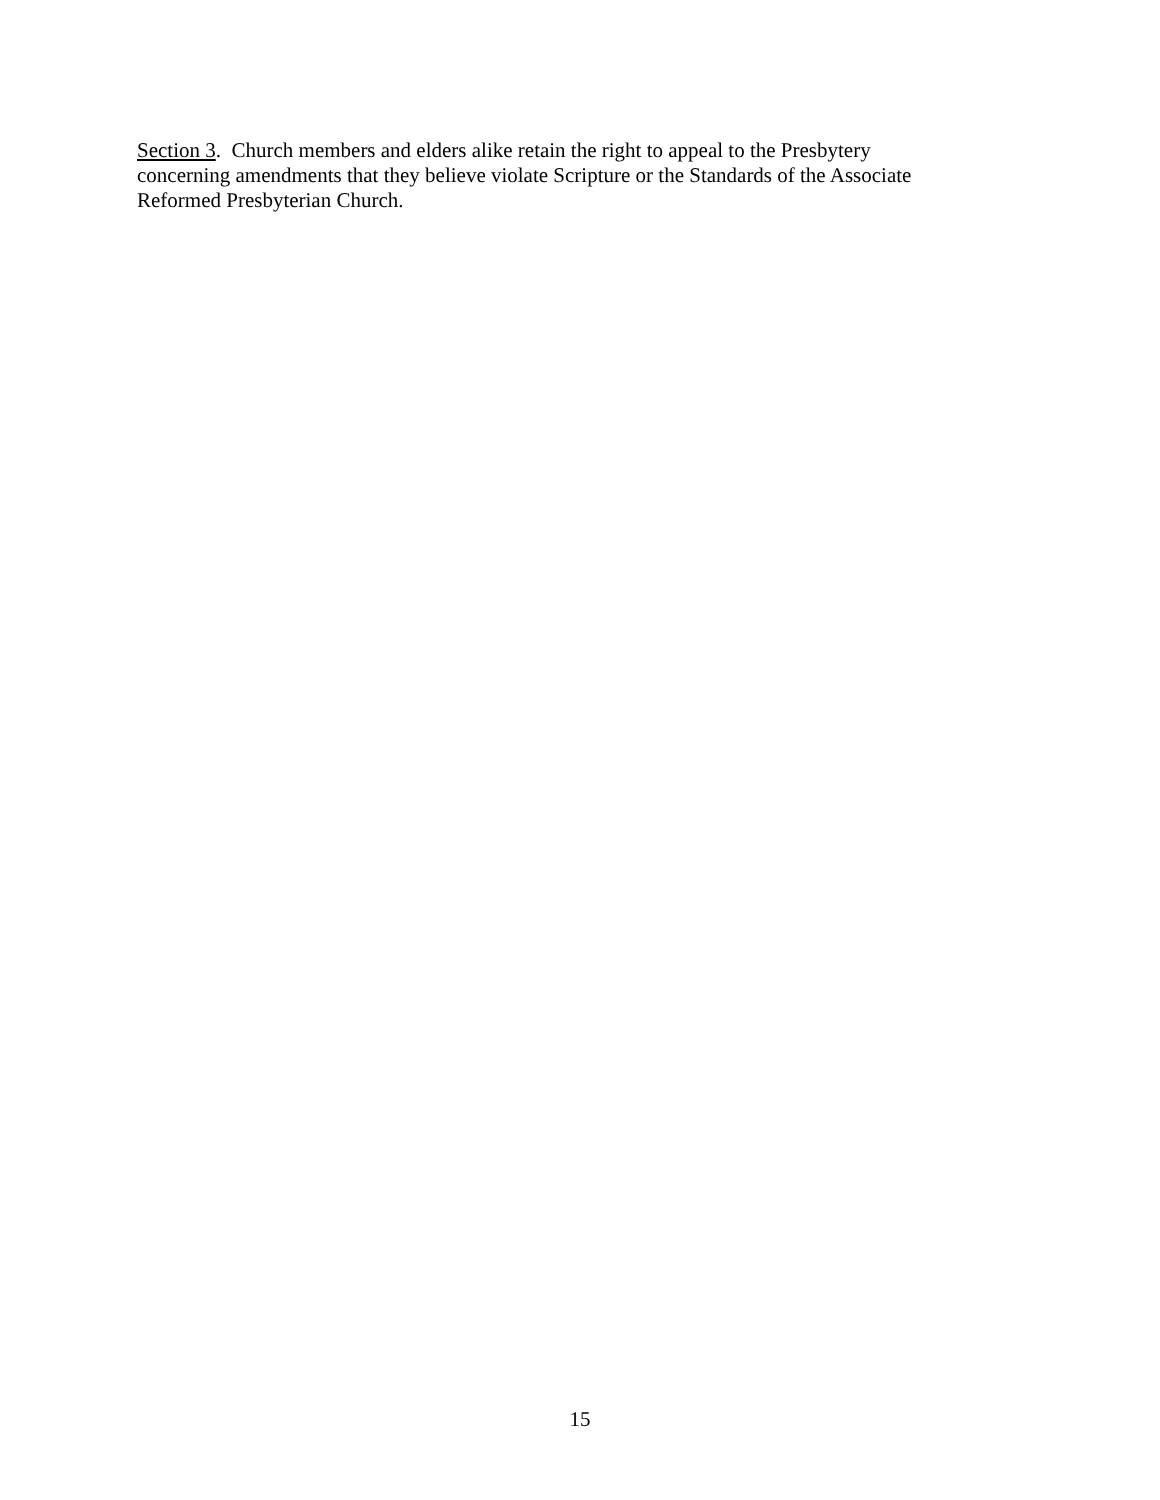Section 3. Church members and elders alike retain the right to appeal to the Presbytery
concerning amendments that they believe violate Scripture or the Standards of the Associate
Reformed Presbyterian Church.
15